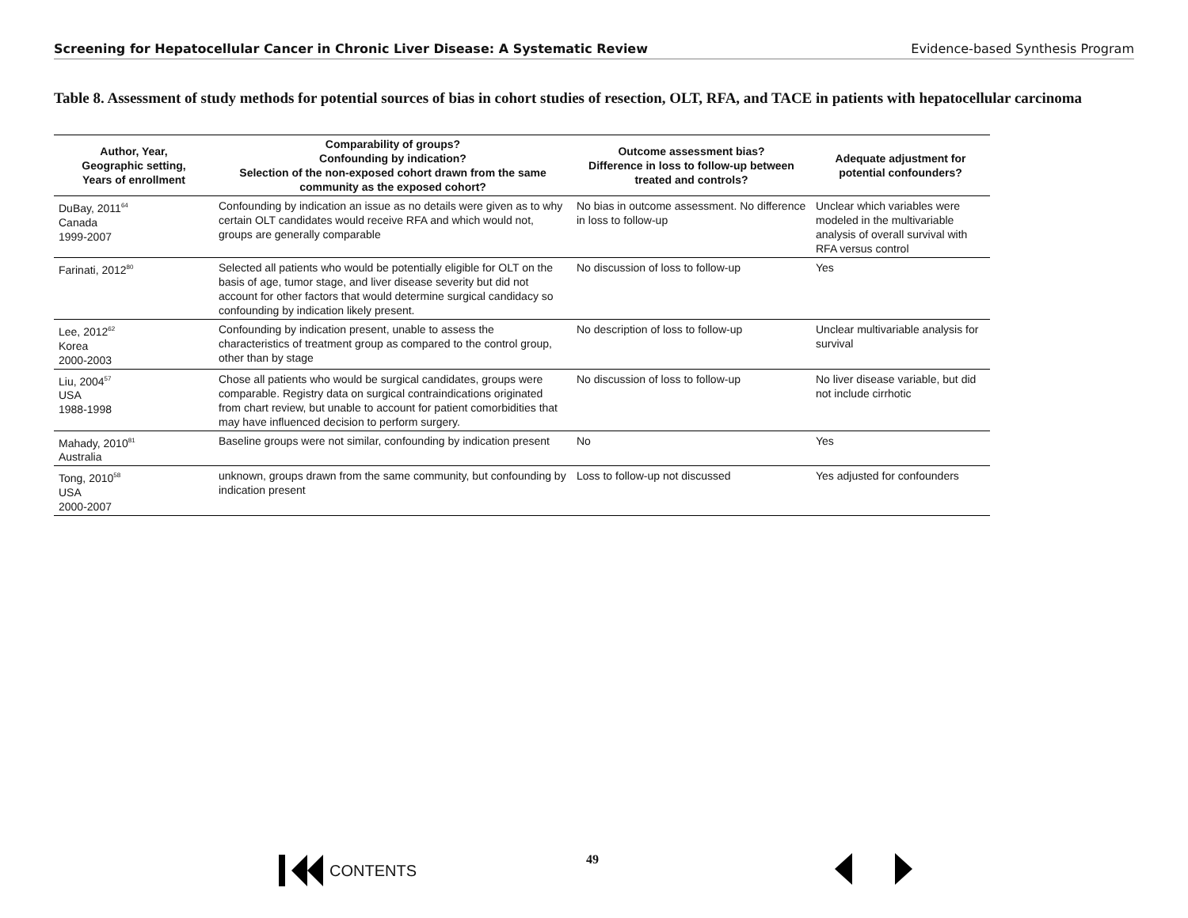Screening for Hepatocellular Cancer in Chronic Liver Disease: A Systematic Review Evidence-based Synthesis Program
Table 8. Assessment of study methods for potential sources of bias in cohort studies of resection, OLT, RFA, and TACE in patients with hepatocellular carcinoma
| Author, Year, Geographic setting, Years of enrollment | Comparability of groups? Confounding by indication? Selection of the non-exposed cohort drawn from the same community as the exposed cohort? | Outcome assessment bias? Difference in loss to follow-up between treated and controls? | Adequate adjustment for potential confounders? |
| --- | --- | --- | --- |
| DuBay, 2011<sup>64</sup> Canada 1999-2007 | Confounding by indication an issue as no details were given as to why certain OLT candidates would receive RFA and which would not, groups are generally comparable | No bias in outcome assessment. No difference in loss to follow-up | Unclear which variables were modeled in the multivariable analysis of overall survival with RFA versus control |
| Farinati, 2012<sup>80</sup> | Selected all patients who would be potentially eligible for OLT on the basis of age, tumor stage, and liver disease severity but did not account for other factors that would determine surgical candidacy so confounding by indication likely present. | No discussion of loss to follow-up | Yes |
| Lee, 2012<sup>62</sup> Korea 2000-2003 | Confounding by indication present, unable to assess the characteristics of treatment group as compared to the control group, other than by stage | No description of loss to follow-up | Unclear multivariable analysis for survival |
| Liu, 2004<sup>57</sup> USA 1988-1998 | Chose all patients who would be surgical candidates, groups were comparable. Registry data on surgical contraindications originated from chart review, but unable to account for patient comorbidities that may have influenced decision to perform surgery. | No discussion of loss to follow-up | No liver disease variable, but did not include cirrhotic |
| Mahady, 2010<sup>81</sup> Australia | Baseline groups were not similar, confounding by indication present | No | Yes |
| Tong, 2010<sup>58</sup> USA 2000-2007 | unknown, groups drawn from the same community, but confounding by indication present | Loss to follow-up not discussed | Yes adjusted for confounders |
CONTENTS 49